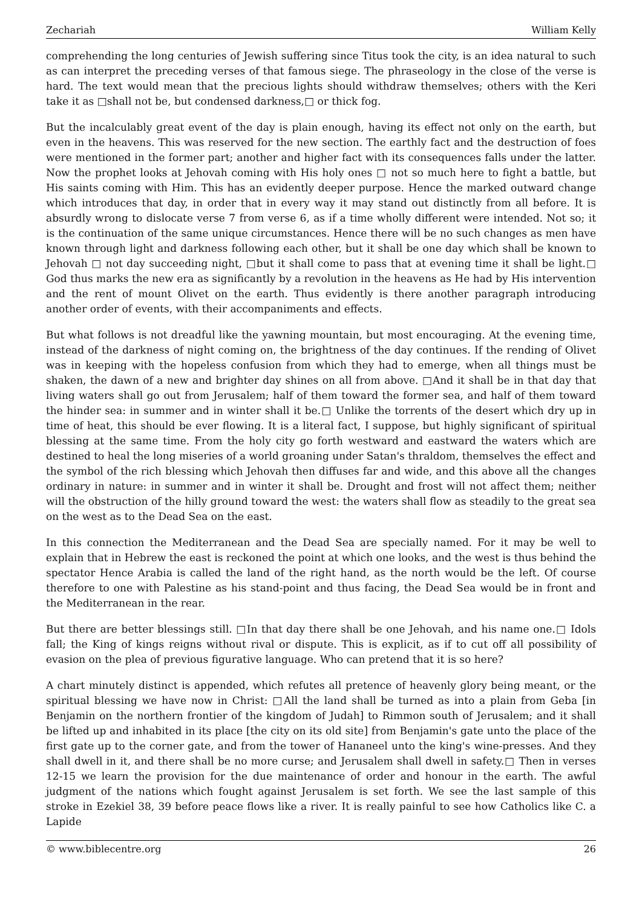Zechariah William Kelly
comprehending the long centuries of Jewish suffering since Titus took the city, is an idea natural to such as can interpret the preceding verses of that famous siege. The phraseology in the close of the verse is hard. The text would mean that the precious lights should withdraw themselves; others with the Keri take it as □shall not be, but condensed darkness,□ or thick fog.
But the incalculably great event of the day is plain enough, having its effect not only on the earth, but even in the heavens. This was reserved for the new section. The earthly fact and the destruction of foes were mentioned in the former part; another and higher fact with its consequences falls under the latter. Now the prophet looks at Jehovah coming with His holy ones □ not so much here to fight a battle, but His saints coming with Him. This has an evidently deeper purpose. Hence the marked outward change which introduces that day, in order that in every way it may stand out distinctly from all before. It is absurdly wrong to dislocate verse 7 from verse 6, as if a time wholly different were intended. Not so; it is the continuation of the same unique circumstances. Hence there will be no such changes as men have known through light and darkness following each other, but it shall be one day which shall be known to Jehovah □ not day succeeding night, □but it shall come to pass that at evening time it shall be light.□ God thus marks the new era as significantly by a revolution in the heavens as He had by His intervention and the rent of mount Olivet on the earth. Thus evidently is there another paragraph introducing another order of events, with their accompaniments and effects.
But what follows is not dreadful like the yawning mountain, but most encouraging. At the evening time, instead of the darkness of night coming on, the brightness of the day continues. If the rending of Olivet was in keeping with the hopeless confusion from which they had to emerge, when all things must be shaken, the dawn of a new and brighter day shines on all from above. □And it shall be in that day that living waters shall go out from Jerusalem; half of them toward the former sea, and half of them toward the hinder sea: in summer and in winter shall it be.□ Unlike the torrents of the desert which dry up in time of heat, this should be ever flowing. It is a literal fact, I suppose, but highly significant of spiritual blessing at the same time. From the holy city go forth westward and eastward the waters which are destined to heal the long miseries of a world groaning under Satan's thraldom, themselves the effect and the symbol of the rich blessing which Jehovah then diffuses far and wide, and this above all the changes ordinary in nature: in summer and in winter it shall be. Drought and frost will not affect them; neither will the obstruction of the hilly ground toward the west: the waters shall flow as steadily to the great sea on the west as to the Dead Sea on the east.
In this connection the Mediterranean and the Dead Sea are specially named. For it may be well to explain that in Hebrew the east is reckoned the point at which one looks, and the west is thus behind the spectator Hence Arabia is called the land of the right hand, as the north would be the left. Of course therefore to one with Palestine as his stand-point and thus facing, the Dead Sea would be in front and the Mediterranean in the rear.
But there are better blessings still. □In that day there shall be one Jehovah, and his name one.□ Idols fall; the King of kings reigns without rival or dispute. This is explicit, as if to cut off all possibility of evasion on the plea of previous figurative language. Who can pretend that it is so here?
A chart minutely distinct is appended, which refutes all pretence of heavenly glory being meant, or the spiritual blessing we have now in Christ: □All the land shall be turned as into a plain from Geba [in Benjamin on the northern frontier of the kingdom of Judah] to Rimmon south of Jerusalem; and it shall be lifted up and inhabited in its place [the city on its old site] from Benjamin's gate unto the place of the first gate up to the corner gate, and from the tower of Hananeel unto the king's wine-presses. And they shall dwell in it, and there shall be no more curse; and Jerusalem shall dwell in safety.□ Then in verses 12-15 we learn the provision for the due maintenance of order and honour in the earth. The awful judgment of the nations which fought against Jerusalem is set forth. We see the last sample of this stroke in Ezekiel 38, 39 before peace flows like a river. It is really painful to see how Catholics like C. a Lapide
© www.biblecentre.org 26